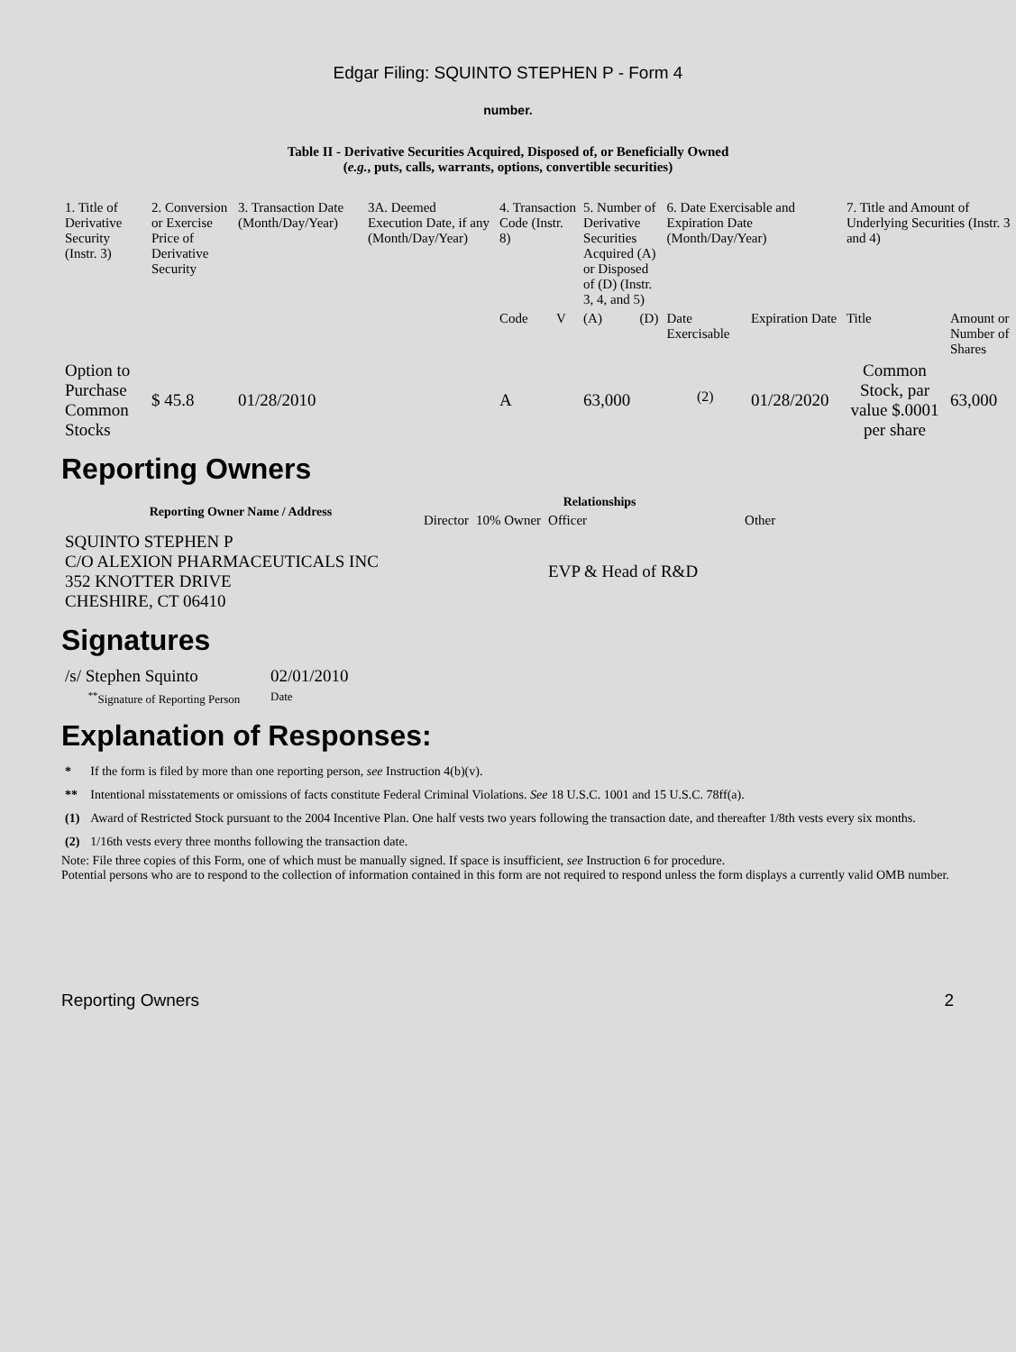Edgar Filing: SQUINTO STEPHEN P - Form 4
number.
Table II - Derivative Securities Acquired, Disposed of, or Beneficially Owned
(e.g., puts, calls, warrants, options, convertible securities)
| 1. Title of Derivative Security (Instr. 3) | 2. Conversion or Exercise Price of Derivative Security | 3. Transaction Date (Month/Day/Year) | 3A. Deemed Execution Date, if any (Month/Day/Year) | 4. Transaction Code (Instr. 8) | | 5. Number of Derivative Securities Acquired (A) or Disposed of (D) (Instr. 3, 4, and 5) | | 6. Date Exercisable and Expiration Date (Month/Day/Year) | | 7. Title and Amount of Underlying Securities (Instr. 3 and 4) | |
| --- | --- | --- | --- | --- | --- | --- | --- | --- | --- | --- | --- |
| | | | | Code | V | (A) | (D) | Date Exercisable | Expiration Date | Title | Amount or Number of Shares |
| Option to Purchase Common Stocks | $ 45.8 | 01/28/2010 | | A | | 63,000 | | <sup>(2)</sup> | 01/28/2020 | Common Stock, par value $.0001 per share | 63,000 |
Reporting Owners
| Reporting Owner Name / Address | Relationships | | | |
| --- | --- | --- | --- | --- |
| | Director | 10% Owner | Officer | Other |
| SQUINTO STEPHEN P C/O ALEXION PHARMACEUTICALS INC 352 KNOTTER DRIVE CHESHIRE, CT 06410 | | | EVP & Head of R&D | |
Signatures
| /s/ Stephen Squinto | 02/01/2010 |
| <sup>**</sup> Signature of Reporting Person | Date |
Explanation of Responses:
| * | If the form is filed by more than one reporting person, see Instruction 4(b)(v). |
| ** | Intentional misstatements or omissions of facts constitute Federal Criminal Violations. See 18 U.S.C. 1001 and 15 U.S.C. 78ff(a). |
| (1) | Award of Restricted Stock pursuant to the 2004 Incentive Plan. One half vests two years following the transaction date, and thereafter 1/8th vests every six months. |
| (2) | 1/16th vests every three months following the transaction date. |
Note: File three copies of this Form, one of which must be manually signed. If space is insufficient, see Instruction 6 for procedure.
Potential persons who are to respond to the collection of information contained in this form are not required to respond unless the form displays a currently valid OMB number.
Reporting Owners 2